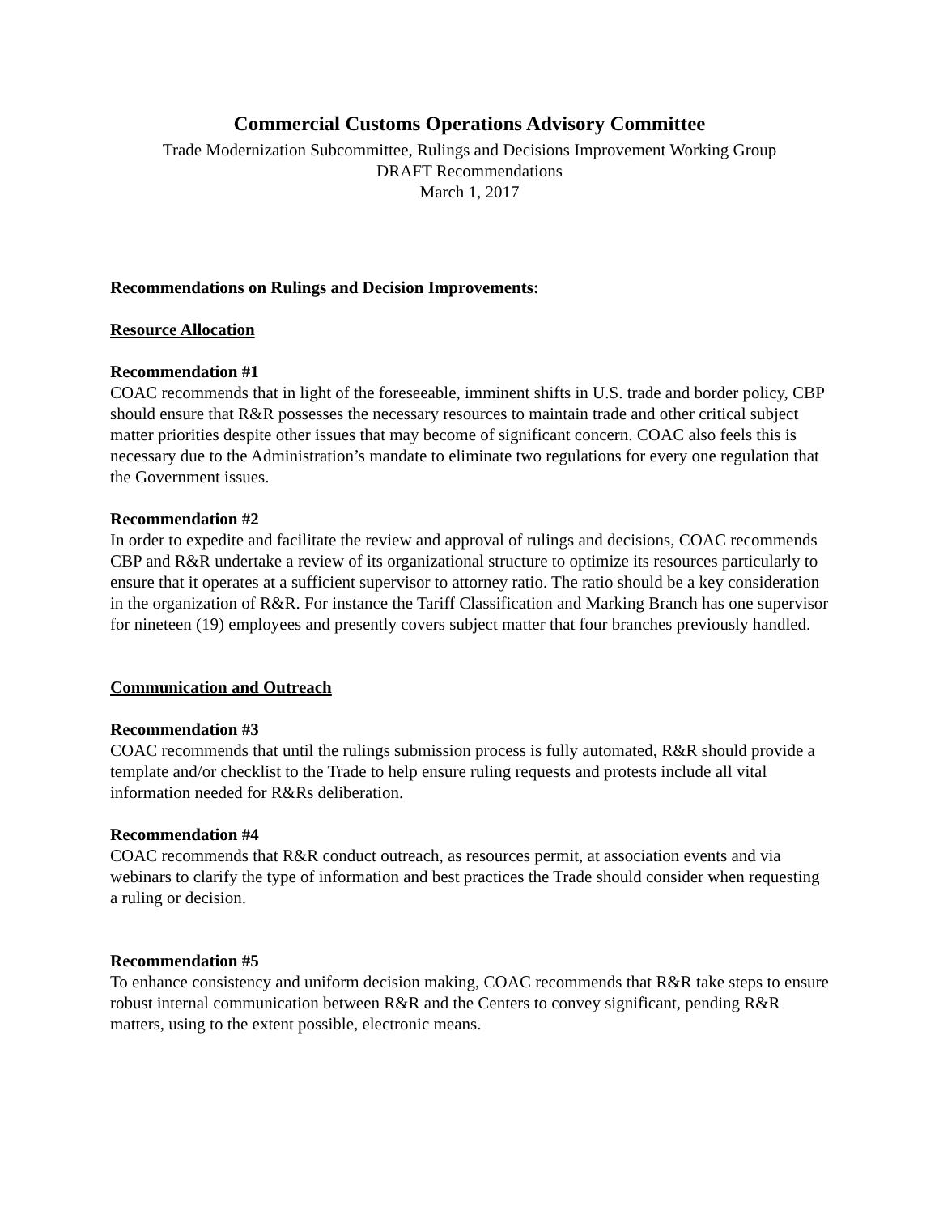Commercial Customs Operations Advisory Committee
Trade Modernization Subcommittee, Rulings and Decisions Improvement Working Group
DRAFT Recommendations
March 1, 2017
Recommendations on Rulings and Decision Improvements:
Resource Allocation
Recommendation #1
COAC recommends that in light of the foreseeable, imminent shifts in U.S. trade and border policy, CBP should ensure that R&R possesses the necessary resources to maintain trade and other critical subject matter priorities despite other issues that may become of significant concern. COAC also feels this is necessary due to the Administration’s mandate to eliminate two regulations for every one regulation that the Government issues.
Recommendation #2
In order to expedite and facilitate the review and approval of rulings and decisions, COAC recommends CBP and R&R undertake a review of its organizational structure to optimize its resources particularly to ensure that it operates at a sufficient supervisor to attorney ratio. The ratio should be a key consideration in the organization of R&R. For instance the Tariff Classification and Marking Branch has one supervisor for nineteen (19) employees and presently covers subject matter that four branches previously handled.
Communication and Outreach
Recommendation #3
COAC recommends that until the rulings submission process is fully automated, R&R should provide a template and/or checklist to the Trade to help ensure ruling requests and protests include all vital information needed for R&Rs deliberation.
Recommendation #4
COAC recommends that R&R conduct outreach, as resources permit, at association events and via webinars to clarify the type of information and best practices the Trade should consider when requesting a ruling or decision.
Recommendation #5
To enhance consistency and uniform decision making, COAC recommends that R&R take steps to ensure robust internal communication between R&R and the Centers to convey significant, pending R&R matters, using to the extent possible, electronic means.